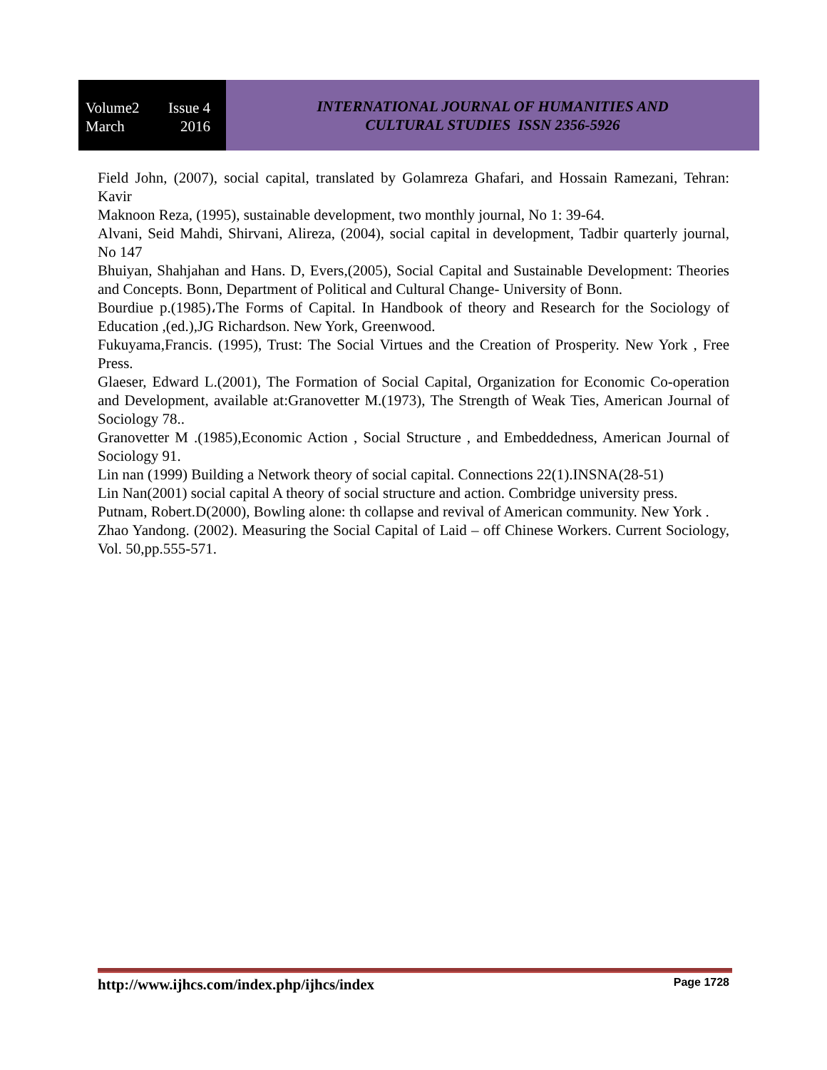Volume2 Issue 4
March 2016
INTERNATIONAL JOURNAL OF HUMANITIES AND
CULTURAL STUDIES ISSN 2356-5926
Field John, (2007), social capital, translated by Golamreza Ghafari, and Hossain Ramezani, Tehran: Kavir
Maknoon Reza, (1995), sustainable development, two monthly journal, No 1: 39-64.
Alvani, Seid Mahdi, Shirvani, Alireza, (2004), social capital in development, Tadbir quarterly journal, No 147
Bhuiyan, Shahjahan and Hans. D, Evers,(2005), Social Capital and Sustainable Development: Theories and Concepts. Bonn, Department of Political and Cultural Change- University of Bonn.
Bourdiue p.(1985)،The Forms of Capital. In Handbook of theory and Research for the Sociology of Education ,(ed.),JG Richardson. New York, Greenwood.
Fukuyama,Francis. (1995), Trust: The Social Virtues and the Creation of Prosperity. New York , Free Press.
Glaeser, Edward L.(2001), The Formation of Social Capital, Organization for Economic Co-operation and Development, available at:Granovetter M.(1973), The Strength of Weak Ties, American Journal of Sociology 78..
Granovetter M .(1985),Economic Action , Social Structure , and Embeddedness, American Journal of Sociology 91.
Lin nan (1999) Building a Network theory of social capital. Connections 22(1).INSNA(28-51)
Lin Nan(2001) social capital A theory of social structure and action. Combridge university press.
Putnam, Robert.D(2000), Bowling alone: th collapse and revival of American community. New York .
Zhao Yandong. (2002). Measuring the Social Capital of Laid – off Chinese Workers. Current Sociology, Vol. 50,pp.555-571.
http://www.ijhcs.com/index.php/ijhcs/index Page 1728